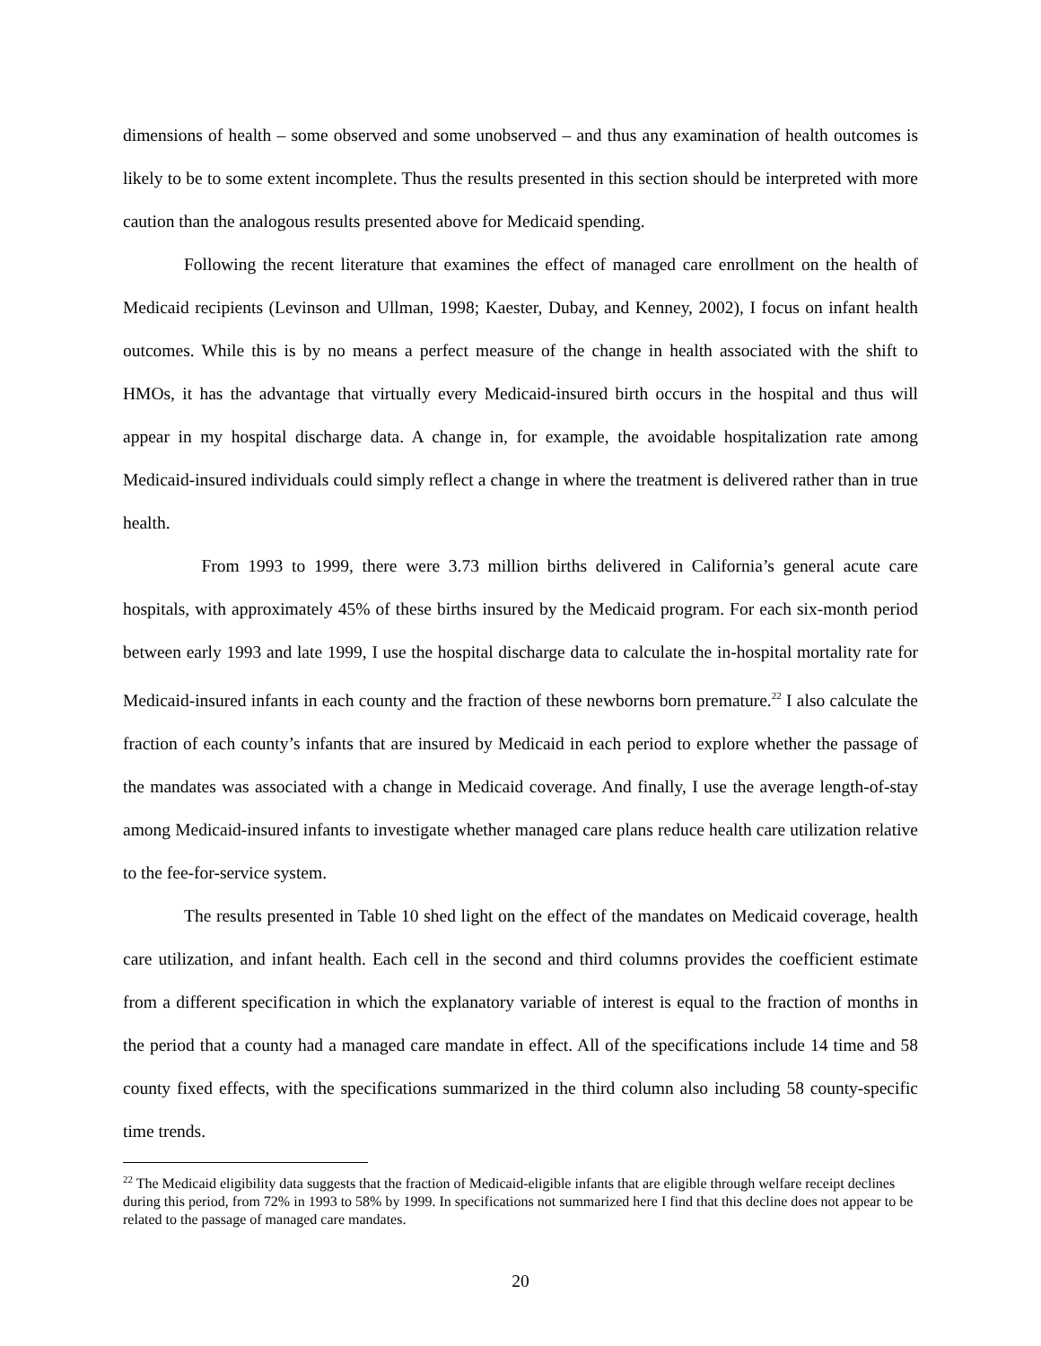dimensions of health – some observed and some unobserved – and thus any examination of health outcomes is likely to be to some extent incomplete. Thus the results presented in this section should be interpreted with more caution than the analogous results presented above for Medicaid spending.
Following the recent literature that examines the effect of managed care enrollment on the health of Medicaid recipients (Levinson and Ullman, 1998; Kaester, Dubay, and Kenney, 2002), I focus on infant health outcomes. While this is by no means a perfect measure of the change in health associated with the shift to HMOs, it has the advantage that virtually every Medicaid-insured birth occurs in the hospital and thus will appear in my hospital discharge data. A change in, for example, the avoidable hospitalization rate among Medicaid-insured individuals could simply reflect a change in where the treatment is delivered rather than in true health.
From 1993 to 1999, there were 3.73 million births delivered in California’s general acute care hospitals, with approximately 45% of these births insured by the Medicaid program. For each six-month period between early 1993 and late 1999, I use the hospital discharge data to calculate the in-hospital mortality rate for Medicaid-insured infants in each county and the fraction of these newborns born premature.<sup>22</sup> I also calculate the fraction of each county’s infants that are insured by Medicaid in each period to explore whether the passage of the mandates was associated with a change in Medicaid coverage. And finally, I use the average length-of-stay among Medicaid-insured infants to investigate whether managed care plans reduce health care utilization relative to the fee-for-service system.
The results presented in Table 10 shed light on the effect of the mandates on Medicaid coverage, health care utilization, and infant health. Each cell in the second and third columns provides the coefficient estimate from a different specification in which the explanatory variable of interest is equal to the fraction of months in the period that a county had a managed care mandate in effect. All of the specifications include 14 time and 58 county fixed effects, with the specifications summarized in the third column also including 58 county-specific time trends.
<sup>22</sup> The Medicaid eligibility data suggests that the fraction of Medicaid-eligible infants that are eligible through welfare receipt declines during this period, from 72% in 1993 to 58% by 1999. In specifications not summarized here I find that this decline does not appear to be related to the passage of managed care mandates.
20